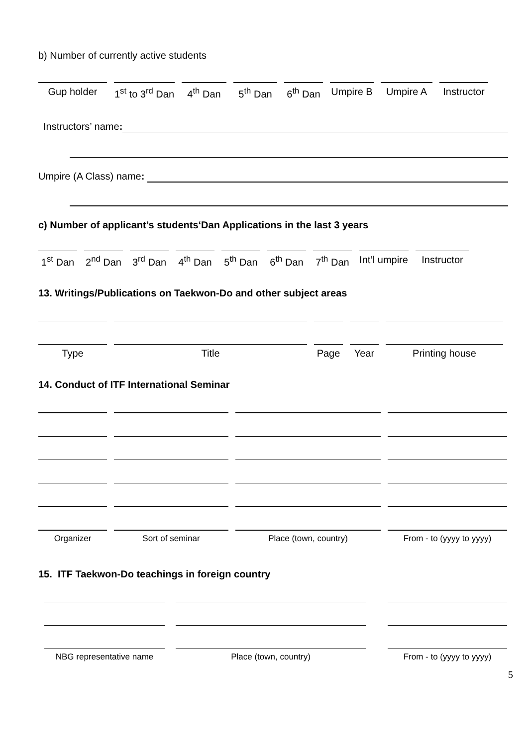b) Number of currently active students
Gup holder 1<sup>st</sup> to 3<sup>rd</sup> Dan
4<sup>th</sup> Dan 5<sup>th</sup> Dan 6<sup>th</sup> Dan
Umpire B
Umpire A Instructor
Instructors’ name:
Umpire (A Class) name:
c) Number of applicant’s students‘Dan Applications in the last 3 years
1<sup>st</sup> Dan
2<sup>nd</sup> Dan
3<sup>rd</sup> Dan
4<sup>th</sup> Dan
5<sup>th</sup> Dan
6<sup>th</sup> Dan
7<sup>th</sup> Dan
Int’l umpire
Instructor
13. Writings/Publications on Taekwon-Do and other subject areas
Type Title Page Year Printing house
14. Conduct of ITF International Seminar
Organizer Sort of seminar Place (town, country) From - to (yyyy to yyyy)
15. ITF Taekwon-Do teachings in foreign country
NBG representative name Place (town, country) From - to (yyyy to yyyy)
5